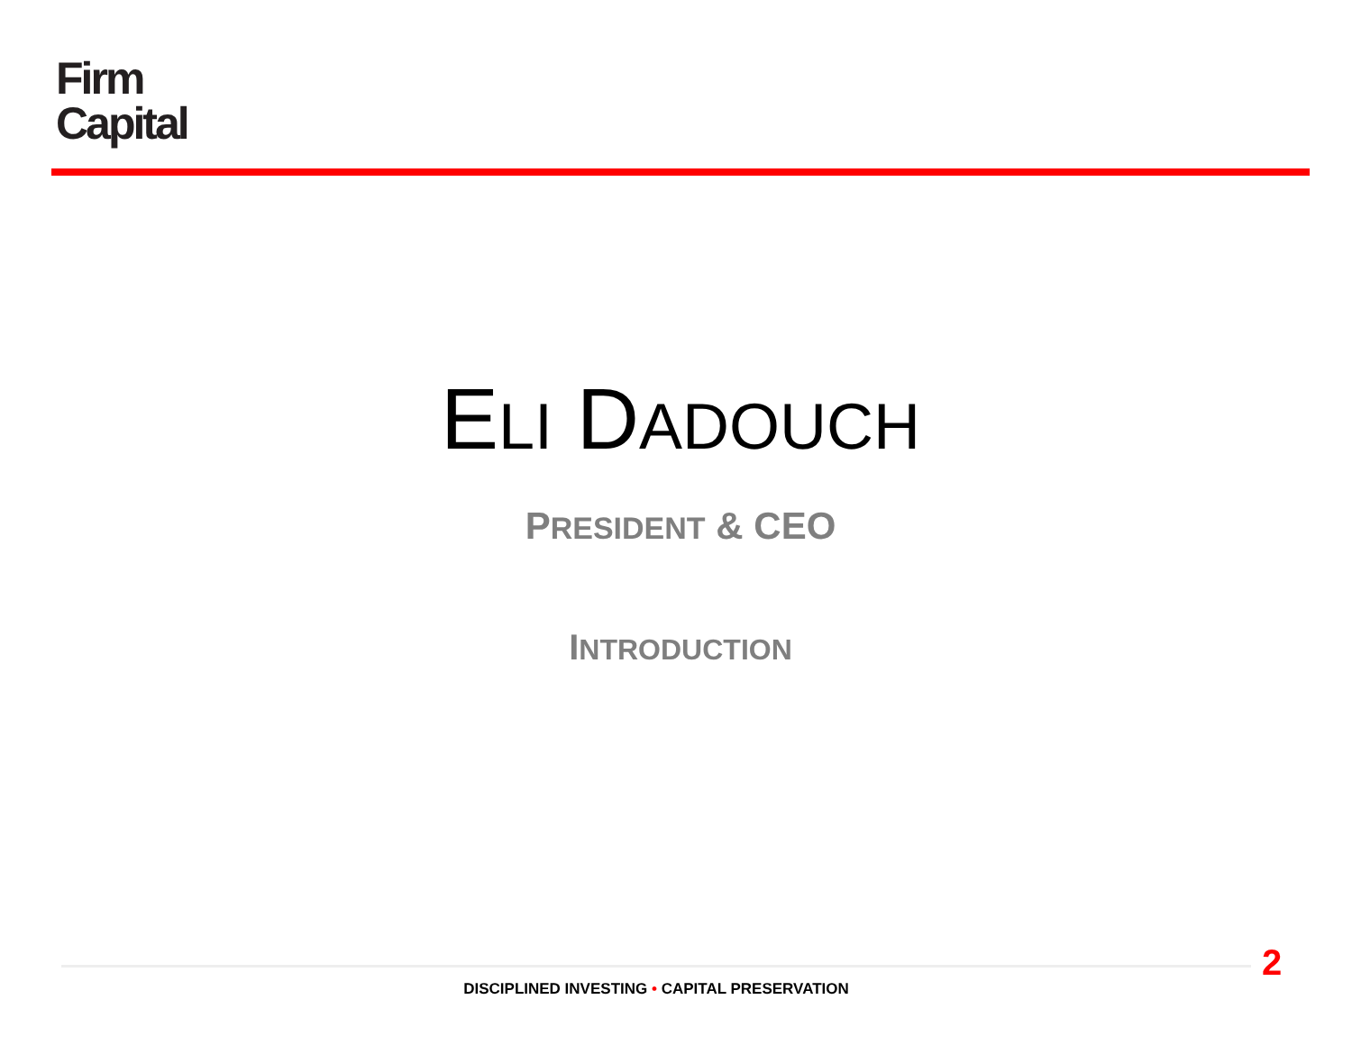Firm
Capital
ELI DADOUCH
PRESIDENT & CEO
INTRODUCTION
2
DISCIPLINED INVESTING • CAPITAL PRESERVATION